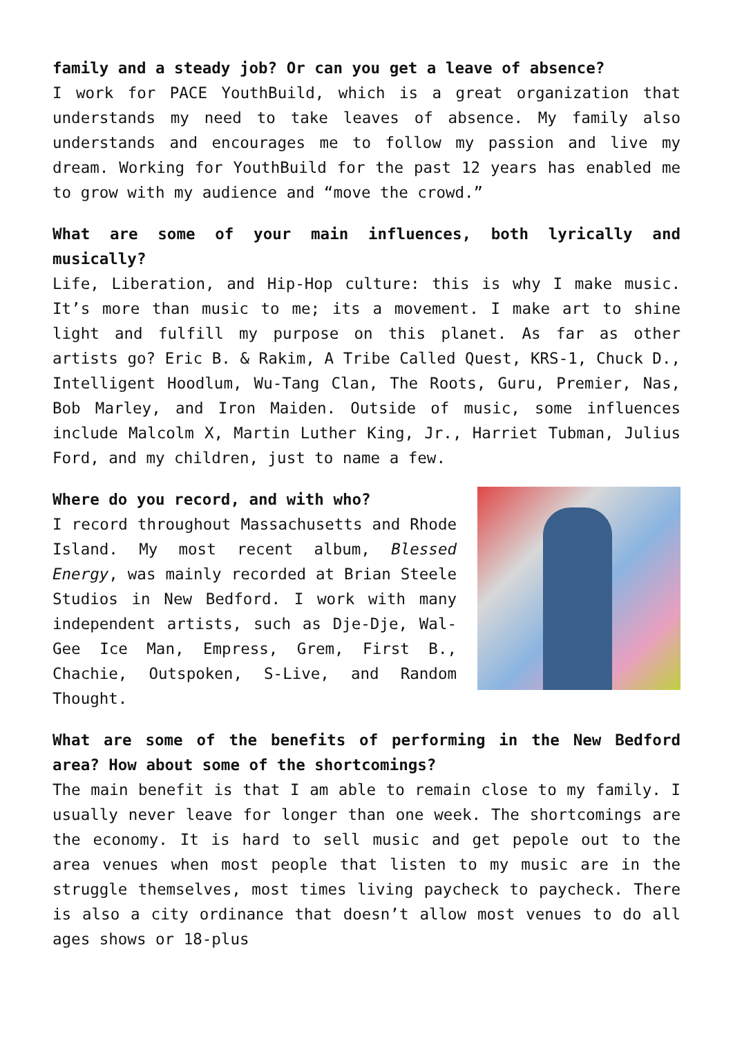family and a steady job? Or can you get a leave of absence?
I work for PACE YouthBuild, which is a great organization that understands my need to take leaves of absence. My family also understands and encourages me to follow my passion and live my dream. Working for YouthBuild for the past 12 years has enabled me to grow with my audience and “move the crowd.”
What are some of your main influences, both lyrically and musically?
Life, Liberation, and Hip-Hop culture: this is why I make music. It’s more than music to me; its a movement. I make art to shine light and fulfill my purpose on this planet. As far as other artists go? Eric B. & Rakim, A Tribe Called Quest, KRS-1, Chuck D., Intelligent Hoodlum, Wu-Tang Clan, The Roots, Guru, Premier, Nas, Bob Marley, and Iron Maiden. Outside of music, some influences include Malcolm X, Martin Luther King, Jr., Harriet Tubman, Julius Ford, and my children, just to name a few.
Where do you record, and with who?
I record throughout Massachusetts and Rhode Island. My most recent album, Blessed Energy, was mainly recorded at Brian Steele Studios in New Bedford. I work with many independent artists, such as Dje-Dje, Wal-Gee Ice Man, Empress, Grem, First B., Chachie, Outspoken, S-Live, and Random Thought.
What are some of the benefits of performing in the New Bedford area? How about some of the shortcomings?
The main benefit is that I am able to remain close to my family. I usually never leave for longer than one week. The shortcomings are the economy. It is hard to sell music and get pepole out to the area venues when most people that listen to my music are in the struggle themselves, most times living paycheck to paycheck. There is also a city ordinance that doesn’t allow most venues to do all ages shows or 18-plus